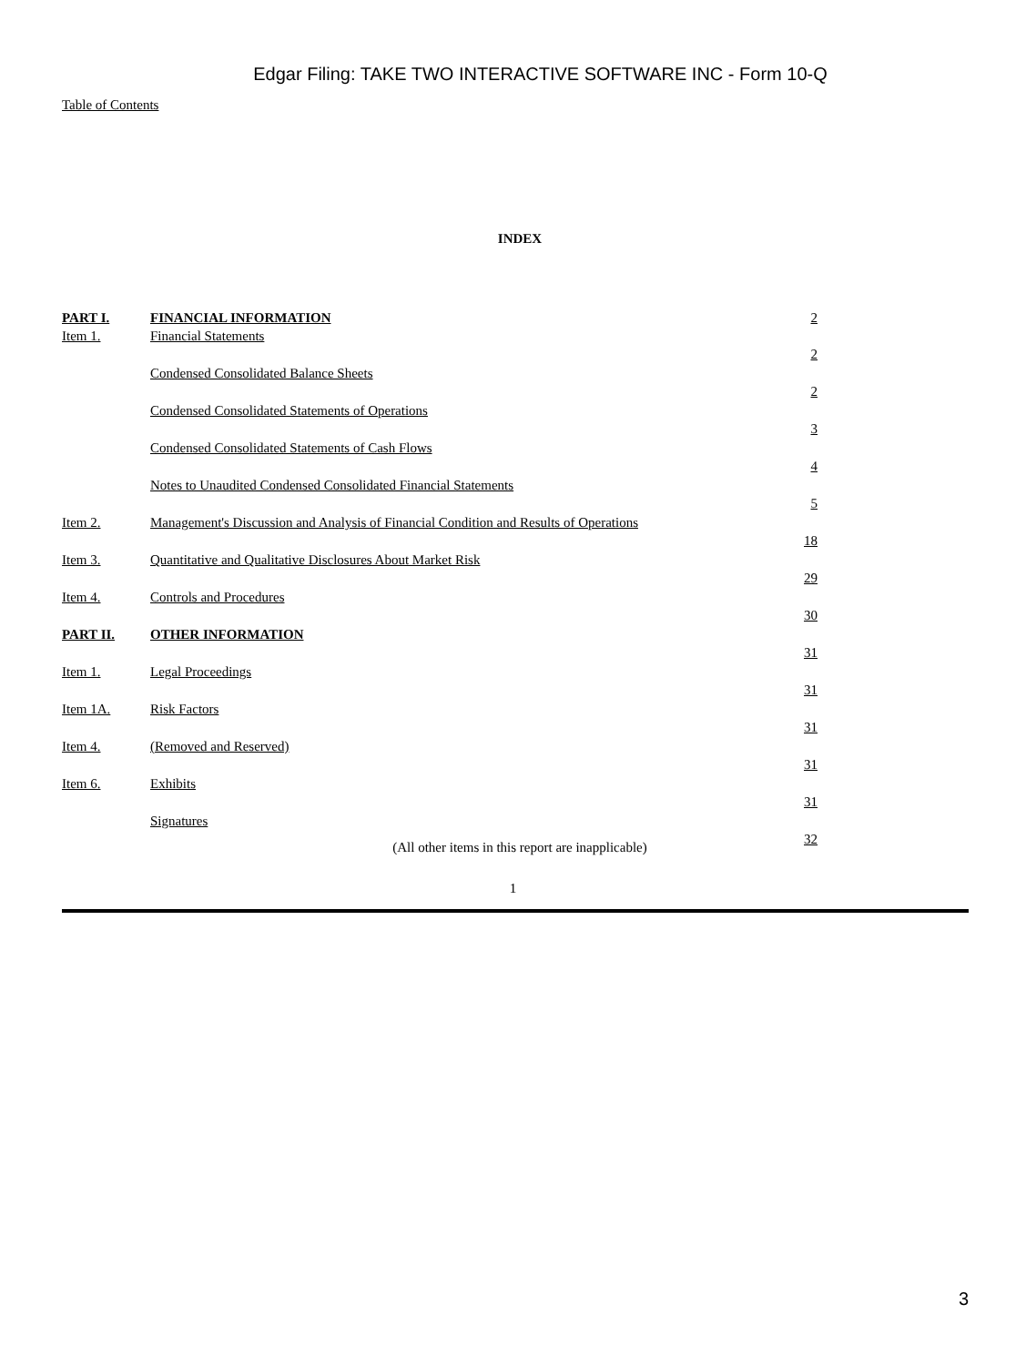Edgar Filing: TAKE TWO INTERACTIVE SOFTWARE INC - Form 10-Q
Table of Contents
INDEX
| PART I. | FINANCIAL INFORMATION | 2 |
| Item 1. | Financial Statements | 2 |
| | Condensed Consolidated Balance Sheets | 2 |
| | Condensed Consolidated Statements of Operations | 3 |
| | Condensed Consolidated Statements of Cash Flows | 4 |
| | Notes to Unaudited Condensed Consolidated Financial Statements | 5 |
| Item 2. | Management's Discussion and Analysis of Financial Condition and Results of Operations | 18 |
| Item 3. | Quantitative and Qualitative Disclosures About Market Risk | 29 |
| Item 4. | Controls and Procedures | 30 |
| PART II. | OTHER INFORMATION | 31 |
| Item 1. | Legal Proceedings | 31 |
| Item 1A. | Risk Factors | 31 |
| Item 4. | (Removed and Reserved) | 31 |
| Item 6. | Exhibits | 31 |
| | Signatures | 32 |
(All other items in this report are inapplicable)
1
3